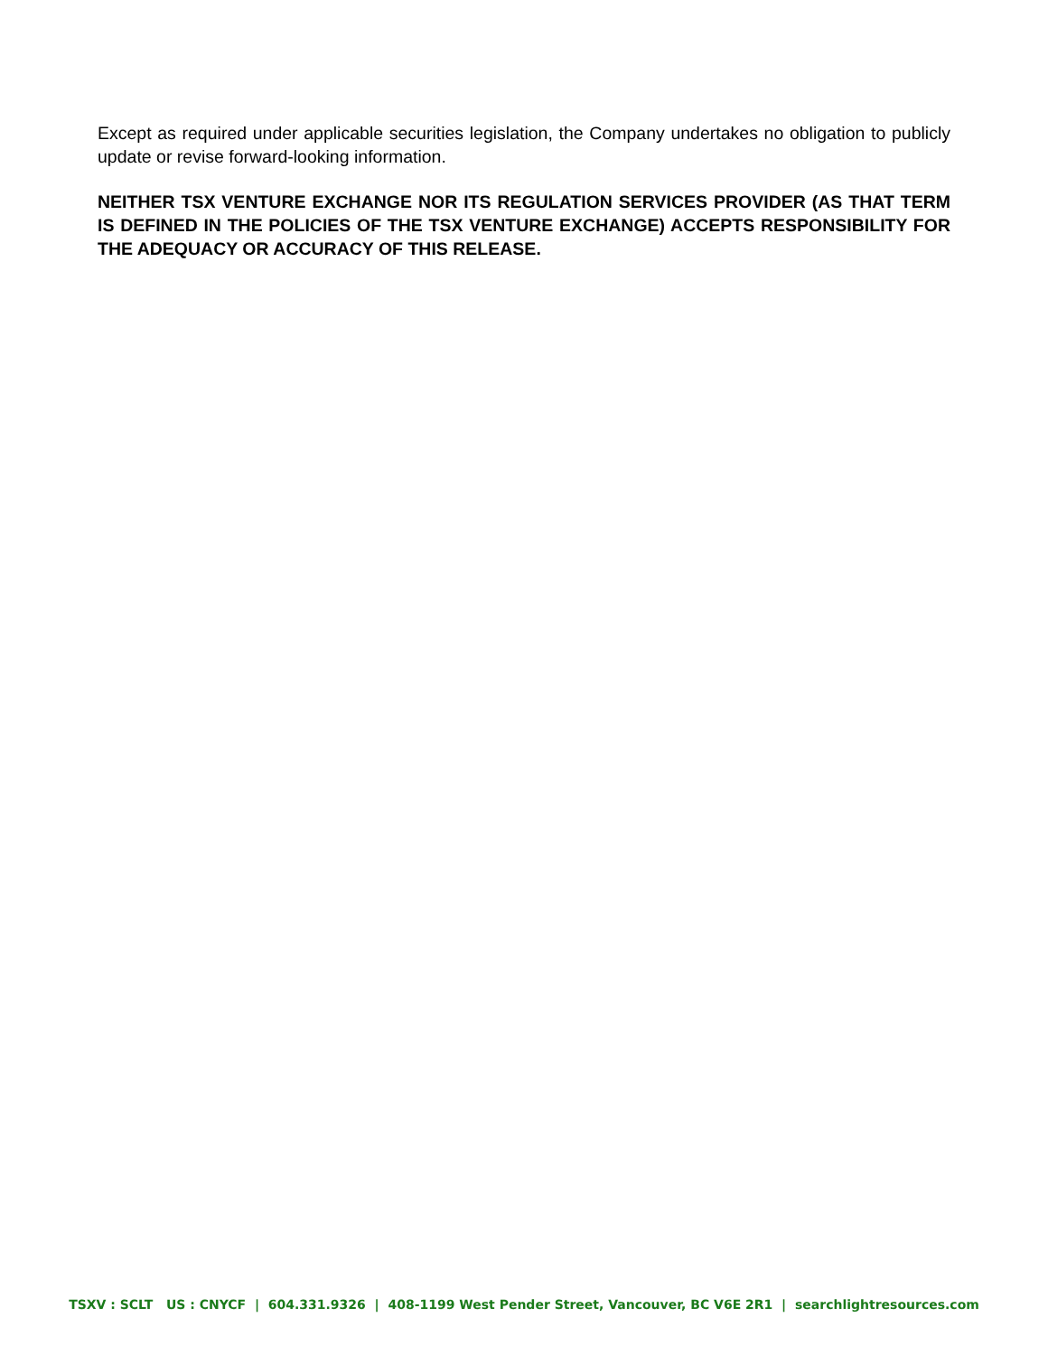Except as required under applicable securities legislation, the Company undertakes no obligation to publicly update or revise forward-looking information.
NEITHER TSX VENTURE EXCHANGE NOR ITS REGULATION SERVICES PROVIDER (AS THAT TERM IS DEFINED IN THE POLICIES OF THE TSX VENTURE EXCHANGE) ACCEPTS RESPONSIBILITY FOR THE ADEQUACY OR ACCURACY OF THIS RELEASE.
TSXV : SCLT US : CNYCF | 604.331.9326 | 408-1199 West Pender Street, Vancouver, BC V6E 2R1 | searchlightresources.com